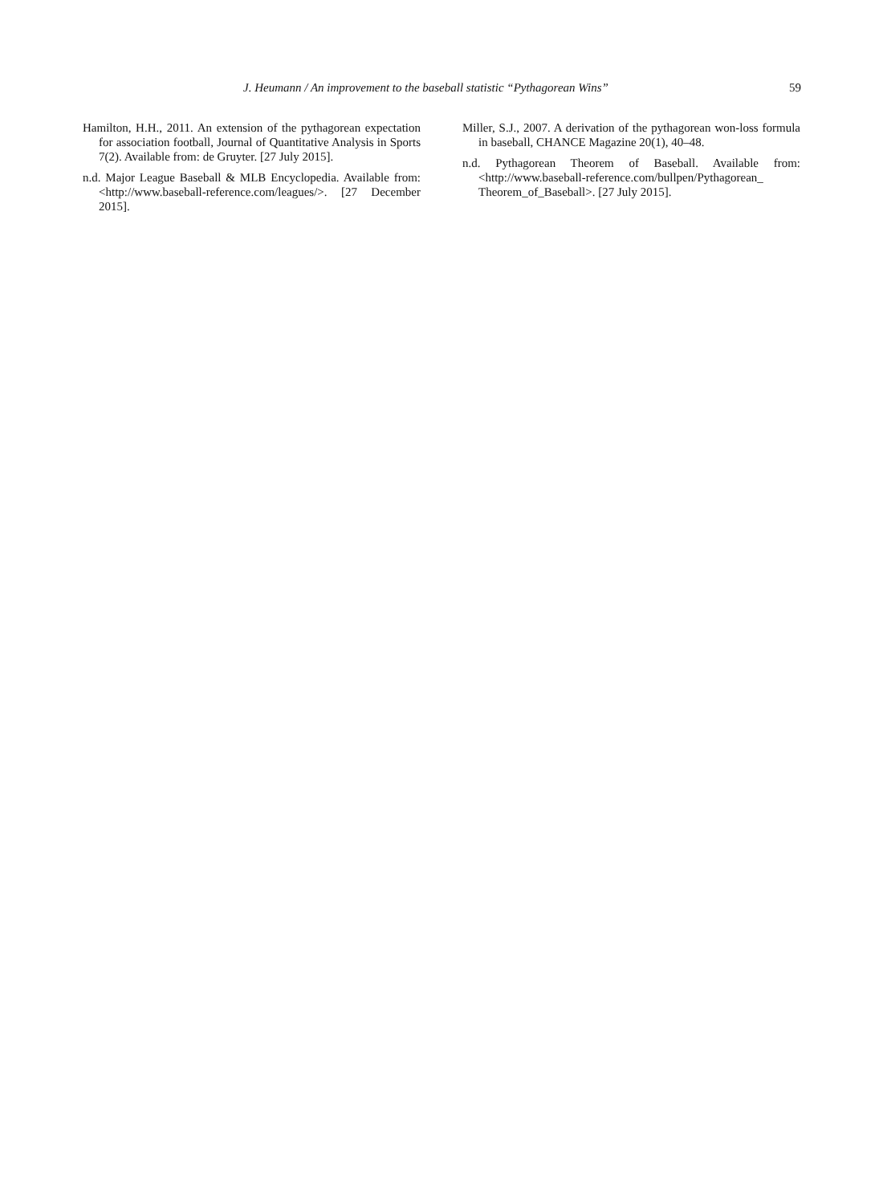J. Heumann / An improvement to the baseball statistic “Pythagorean Wins” 59
Hamilton, H.H., 2011. An extension of the pythagorean expectation for association football, Journal of Quantitative Analysis in Sports 7(2). Available from: de Gruyter. [27 July 2015].
n.d. Major League Baseball & MLB Encyclopedia. Available from: <http://www.baseball-reference.com/leagues/>. [27 December 2015].
Miller, S.J., 2007. A derivation of the pythagorean won-loss formula in baseball, CHANCE Magazine 20(1), 40–48.
n.d. Pythagorean Theorem of Baseball. Available from: <http://www.baseball-reference.com/bullpen/Pythagorean_ Theorem_of_Baseball>. [27 July 2015].